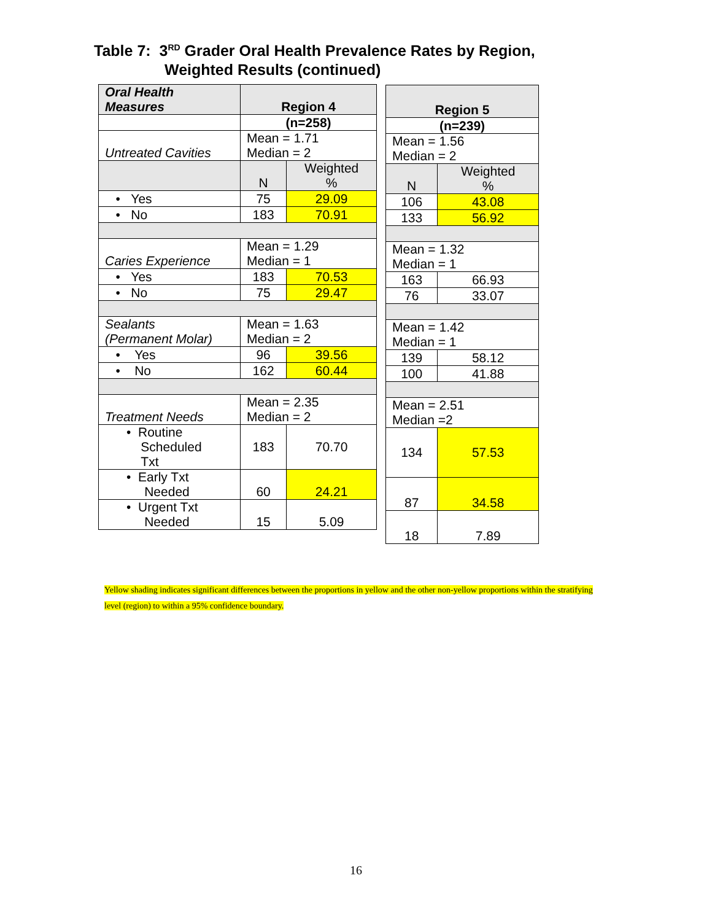Table 7: 3<sup>RD</sup> Grader Oral Health Prevalence Rates by Region,
Weighted Results (continued)
| Oral Health Measures | Region 4 | |
| --- | --- | --- |
| | (n=258) | |
| Untreated Cavities | Mean = 1.71 Median = 2 | |
| | N | Weighted % |
| • Yes | 75 | 29.09 |
| • No | 183 | 70.91 |
| Caries Experience | Mean = 1.29 Median = 1 | |
| • Yes | 183 | 70.53 |
| • No | 75 | 29.47 |
| Sealants (Permanent Molar) | Mean = 1.63 Median = 2 | |
| • Yes | 96 | 39.56 |
| • No | 162 | 60.44 |
| Treatment Needs | Mean = 2.35 Median = 2 | |
| • Routine Scheduled Txt | 183 | 70.70 |
| • Early Txt Needed | 60 | 24.21 |
| • Urgent Txt Needed | 15 | 5.09 |
| Region 5 | |
| --- | --- |
| (n=239) | |
| Mean = 1.56 Median = 2 | |
| N | Weighted % |
| 106 | 43.08 |
| 133 | 56.92 |
| Mean = 1.32 Median = 1 | |
| 163 | 66.93 |
| 76 | 33.07 |
| Mean = 1.42 Median = 1 | |
| 139 | 58.12 |
| 100 | 41.88 |
| Mean = 2.51 Median =2 | |
| 134 | 57.53 |
| 87 | 34.58 |
| 18 | 7.89 |
Yellow shading indicates significant differences between the proportions in yellow and the other non-yellow proportions within the stratifying level (region) to within a 95% confidence boundary.
16